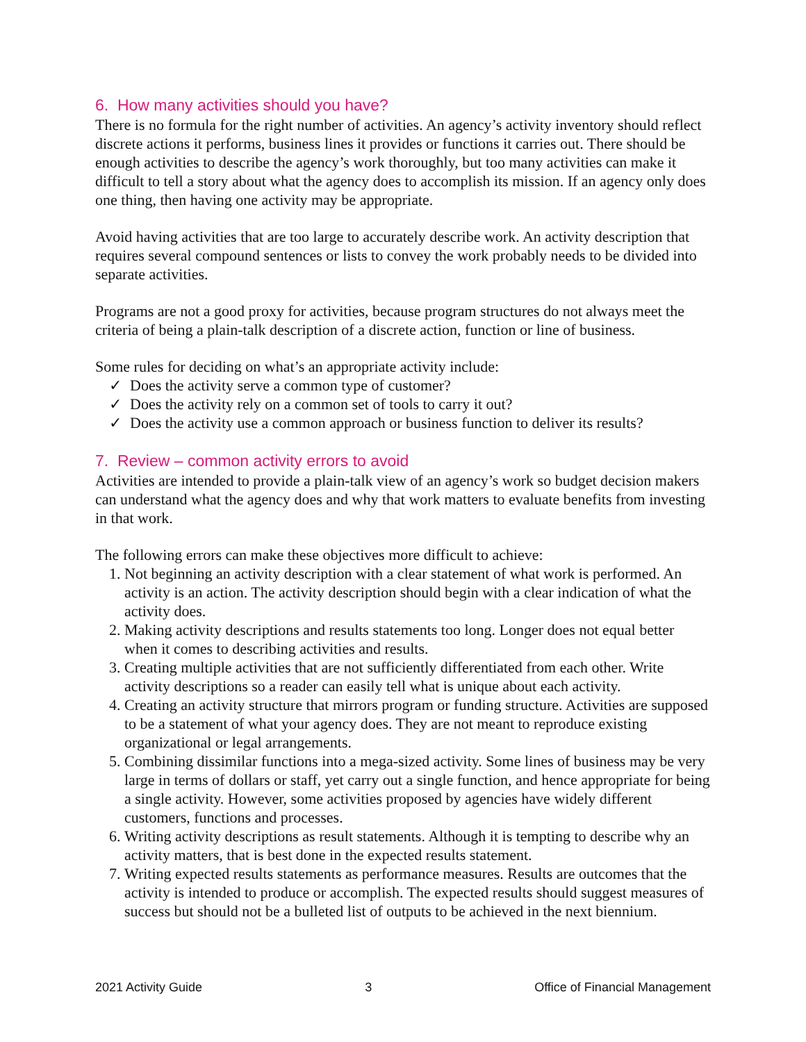6. How many activities should you have?
There is no formula for the right number of activities. An agency’s activity inventory should reflect discrete actions it performs, business lines it provides or functions it carries out. There should be enough activities to describe the agency’s work thoroughly, but too many activities can make it difficult to tell a story about what the agency does to accomplish its mission. If an agency only does one thing, then having one activity may be appropriate.
Avoid having activities that are too large to accurately describe work. An activity description that requires several compound sentences or lists to convey the work probably needs to be divided into separate activities.
Programs are not a good proxy for activities, because program structures do not always meet the criteria of being a plain-talk description of a discrete action, function or line of business.
Some rules for deciding on what’s an appropriate activity include:
✓ Does the activity serve a common type of customer?
✓ Does the activity rely on a common set of tools to carry it out?
✓ Does the activity use a common approach or business function to deliver its results?
7. Review – common activity errors to avoid
Activities are intended to provide a plain-talk view of an agency’s work so budget decision makers can understand what the agency does and why that work matters to evaluate benefits from investing in that work.
The following errors can make these objectives more difficult to achieve:
1. Not beginning an activity description with a clear statement of what work is performed. An activity is an action. The activity description should begin with a clear indication of what the activity does.
2. Making activity descriptions and results statements too long. Longer does not equal better when it comes to describing activities and results.
3. Creating multiple activities that are not sufficiently differentiated from each other. Write activity descriptions so a reader can easily tell what is unique about each activity.
4. Creating an activity structure that mirrors program or funding structure. Activities are supposed to be a statement of what your agency does. They are not meant to reproduce existing organizational or legal arrangements.
5. Combining dissimilar functions into a mega-sized activity. Some lines of business may be very large in terms of dollars or staff, yet carry out a single function, and hence appropriate for being a single activity. However, some activities proposed by agencies have widely different customers, functions and processes.
6. Writing activity descriptions as result statements. Although it is tempting to describe why an activity matters, that is best done in the expected results statement.
7. Writing expected results statements as performance measures. Results are outcomes that the activity is intended to produce or accomplish. The expected results should suggest measures of success but should not be a bulleted list of outputs to be achieved in the next biennium.
2021 Activity Guide 3 Office of Financial Management